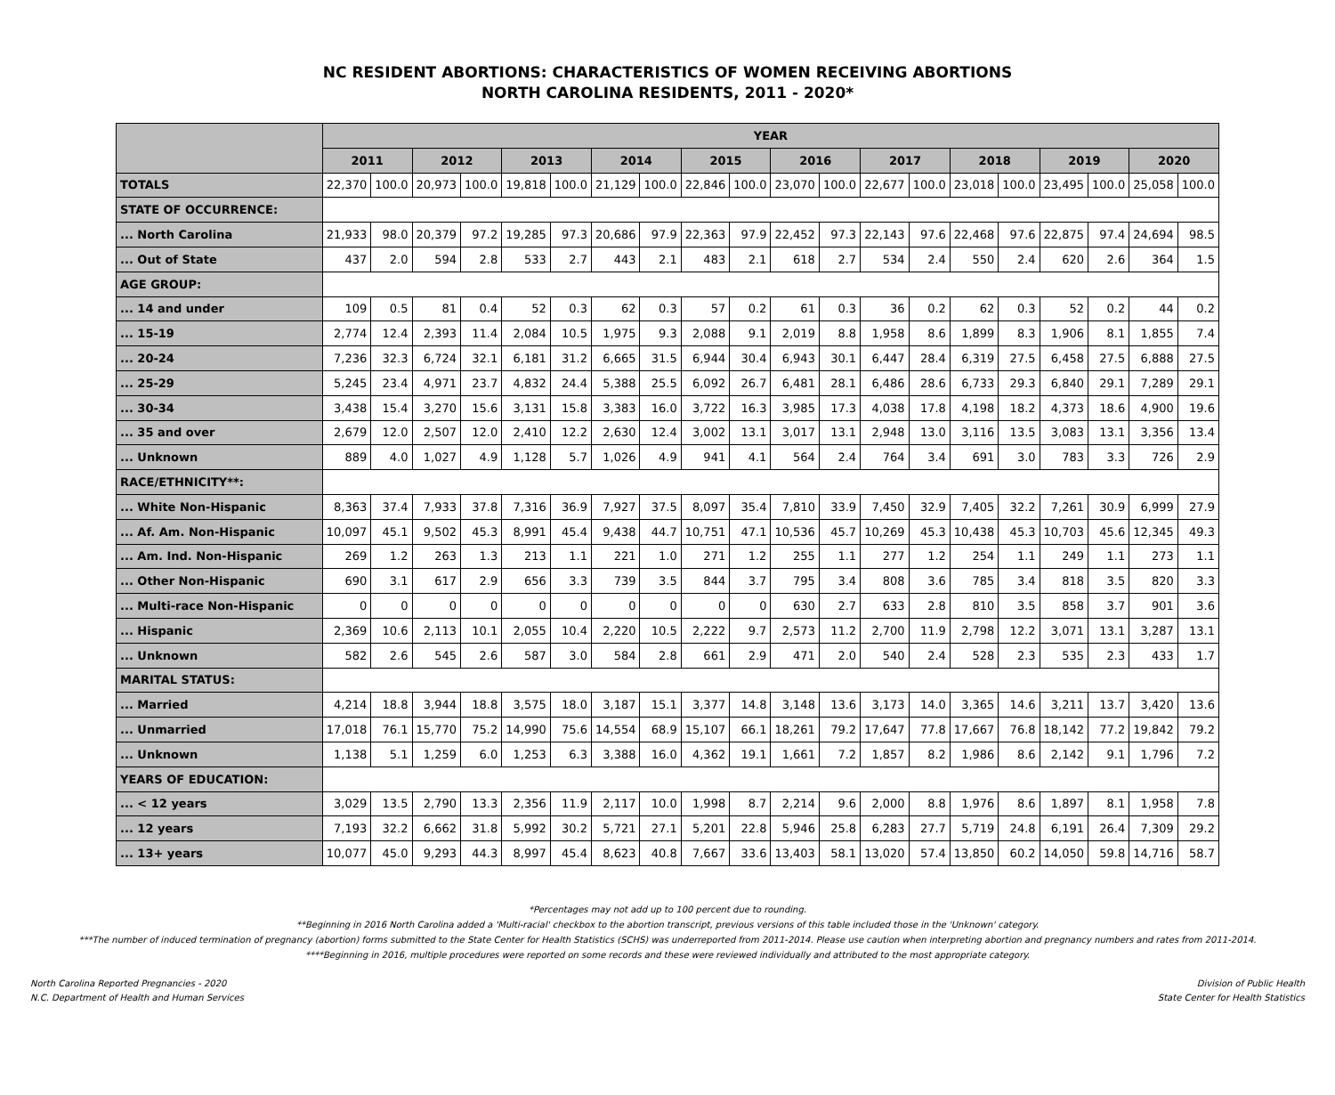NC RESIDENT ABORTIONS: CHARACTERISTICS OF WOMEN RECEIVING ABORTIONS
NORTH CAROLINA RESIDENTS, 2011 - 2020*
| | YEAR | | | | | | | | | | | | | | | | | | | |
| --- | --- | --- | --- | --- | --- | --- | --- | --- | --- | --- | --- | --- | --- | --- | --- | --- | --- | --- | --- | --- |
| | 2011 | | 2012 | | 2013 | | 2014 | | 2015 | | 2016 | | 2017 | | 2018 | | 2019 | | 2020 | |
| TOTALS | 22,370 | 100.0 | 20,973 | 100.0 | 19,818 | 100.0 | 21,129 | 100.0 | 22,846 | 100.0 | 23,070 | 100.0 | 22,677 | 100.0 | 23,018 | 100.0 | 23,495 | 100.0 | 25,058 | 100.0 |
| STATE OF OCCURRENCE: | | | | | | | | | | | | | | | | | | | | |
| ... North Carolina | 21,933 | 98.0 | 20,379 | 97.2 | 19,285 | 97.3 | 20,686 | 97.9 | 22,363 | 97.9 | 22,452 | 97.3 | 22,143 | 97.6 | 22,468 | 97.6 | 22,875 | 97.4 | 24,694 | 98.5 |
| ... Out of State | 437 | 2.0 | 594 | 2.8 | 533 | 2.7 | 443 | 2.1 | 483 | 2.1 | 618 | 2.7 | 534 | 2.4 | 550 | 2.4 | 620 | 2.6 | 364 | 1.5 |
| AGE GROUP: | | | | | | | | | | | | | | | | | | | | |
| ... 14 and under | 109 | 0.5 | 81 | 0.4 | 52 | 0.3 | 62 | 0.3 | 57 | 0.2 | 61 | 0.3 | 36 | 0.2 | 62 | 0.3 | 52 | 0.2 | 44 | 0.2 |
| ... 15-19 | 2,774 | 12.4 | 2,393 | 11.4 | 2,084 | 10.5 | 1,975 | 9.3 | 2,088 | 9.1 | 2,019 | 8.8 | 1,958 | 8.6 | 1,899 | 8.3 | 1,906 | 8.1 | 1,855 | 7.4 |
| ... 20-24 | 7,236 | 32.3 | 6,724 | 32.1 | 6,181 | 31.2 | 6,665 | 31.5 | 6,944 | 30.4 | 6,943 | 30.1 | 6,447 | 28.4 | 6,319 | 27.5 | 6,458 | 27.5 | 6,888 | 27.5 |
| ... 25-29 | 5,245 | 23.4 | 4,971 | 23.7 | 4,832 | 24.4 | 5,388 | 25.5 | 6,092 | 26.7 | 6,481 | 28.1 | 6,486 | 28.6 | 6,733 | 29.3 | 6,840 | 29.1 | 7,289 | 29.1 |
| ... 30-34 | 3,438 | 15.4 | 3,270 | 15.6 | 3,131 | 15.8 | 3,383 | 16.0 | 3,722 | 16.3 | 3,985 | 17.3 | 4,038 | 17.8 | 4,198 | 18.2 | 4,373 | 18.6 | 4,900 | 19.6 |
| ... 35 and over | 2,679 | 12.0 | 2,507 | 12.0 | 2,410 | 12.2 | 2,630 | 12.4 | 3,002 | 13.1 | 3,017 | 13.1 | 2,948 | 13.0 | 3,116 | 13.5 | 3,083 | 13.1 | 3,356 | 13.4 |
| ... Unknown | 889 | 4.0 | 1,027 | 4.9 | 1,128 | 5.7 | 1,026 | 4.9 | 941 | 4.1 | 564 | 2.4 | 764 | 3.4 | 691 | 3.0 | 783 | 3.3 | 726 | 2.9 |
| RACE/ETHNICITY**: | | | | | | | | | | | | | | | | | | | | |
| ... White Non-Hispanic | 8,363 | 37.4 | 7,933 | 37.8 | 7,316 | 36.9 | 7,927 | 37.5 | 8,097 | 35.4 | 7,810 | 33.9 | 7,450 | 32.9 | 7,405 | 32.2 | 7,261 | 30.9 | 6,999 | 27.9 |
| ... Af. Am. Non-Hispanic | 10,097 | 45.1 | 9,502 | 45.3 | 8,991 | 45.4 | 9,438 | 44.7 | 10,751 | 47.1 | 10,536 | 45.7 | 10,269 | 45.3 | 10,438 | 45.3 | 10,703 | 45.6 | 12,345 | 49.3 |
| ... Am. Ind. Non-Hispanic | 269 | 1.2 | 263 | 1.3 | 213 | 1.1 | 221 | 1.0 | 271 | 1.2 | 255 | 1.1 | 277 | 1.2 | 254 | 1.1 | 249 | 1.1 | 273 | 1.1 |
| ... Other Non-Hispanic | 690 | 3.1 | 617 | 2.9 | 656 | 3.3 | 739 | 3.5 | 844 | 3.7 | 795 | 3.4 | 808 | 3.6 | 785 | 3.4 | 818 | 3.5 | 820 | 3.3 |
| ... Multi-race Non-Hispanic | 0 | 0 | 0 | 0 | 0 | 0 | 0 | 0 | 0 | 0 | 630 | 2.7 | 633 | 2.8 | 810 | 3.5 | 858 | 3.7 | 901 | 3.6 |
| ... Hispanic | 2,369 | 10.6 | 2,113 | 10.1 | 2,055 | 10.4 | 2,220 | 10.5 | 2,222 | 9.7 | 2,573 | 11.2 | 2,700 | 11.9 | 2,798 | 12.2 | 3,071 | 13.1 | 3,287 | 13.1 |
| ... Unknown | 582 | 2.6 | 545 | 2.6 | 587 | 3.0 | 584 | 2.8 | 661 | 2.9 | 471 | 2.0 | 540 | 2.4 | 528 | 2.3 | 535 | 2.3 | 433 | 1.7 |
| MARITAL STATUS: | | | | | | | | | | | | | | | | | | | | |
| ... Married | 4,214 | 18.8 | 3,944 | 18.8 | 3,575 | 18.0 | 3,187 | 15.1 | 3,377 | 14.8 | 3,148 | 13.6 | 3,173 | 14.0 | 3,365 | 14.6 | 3,211 | 13.7 | 3,420 | 13.6 |
| ... Unmarried | 17,018 | 76.1 | 15,770 | 75.2 | 14,990 | 75.6 | 14,554 | 68.9 | 15,107 | 66.1 | 18,261 | 79.2 | 17,647 | 77.8 | 17,667 | 76.8 | 18,142 | 77.2 | 19,842 | 79.2 |
| ... Unknown | 1,138 | 5.1 | 1,259 | 6.0 | 1,253 | 6.3 | 3,388 | 16.0 | 4,362 | 19.1 | 1,661 | 7.2 | 1,857 | 8.2 | 1,986 | 8.6 | 2,142 | 9.1 | 1,796 | 7.2 |
| YEARS OF EDUCATION: | | | | | | | | | | | | | | | | | | | | |
| ... < 12 years | 3,029 | 13.5 | 2,790 | 13.3 | 2,356 | 11.9 | 2,117 | 10.0 | 1,998 | 8.7 | 2,214 | 9.6 | 2,000 | 8.8 | 1,976 | 8.6 | 1,897 | 8.1 | 1,958 | 7.8 |
| ... 12 years | 7,193 | 32.2 | 6,662 | 31.8 | 5,992 | 30.2 | 5,721 | 27.1 | 5,201 | 22.8 | 5,946 | 25.8 | 6,283 | 27.7 | 5,719 | 24.8 | 6,191 | 26.4 | 7,309 | 29.2 |
| ... 13+ years | 10,077 | 45.0 | 9,293 | 44.3 | 8,997 | 45.4 | 8,623 | 40.8 | 7,667 | 33.6 | 13,403 | 58.1 | 13,020 | 57.4 | 13,850 | 60.2 | 14,050 | 59.8 | 14,716 | 58.7 |
*Percentages may not add up to 100 percent due to rounding.
**Beginning in 2016 North Carolina added a 'Multi-racial' checkbox to the abortion transcript, previous versions of this table included those in the 'Unknown' category.
***The number of induced termination of pregnancy (abortion) forms submitted to the State Center for Health Statistics (SCHS) was underreported from 2011-2014. Please use caution when interpreting abortion and pregnancy numbers and rates from 2011-2014.
****Beginning in 2016, multiple procedures were reported on some records and these were reviewed individually and attributed to the most appropriate category.
North Carolina Reported Pregnancies - 2020
N.C. Department of Health and Human Services
Division of Public Health
State Center for Health Statistics